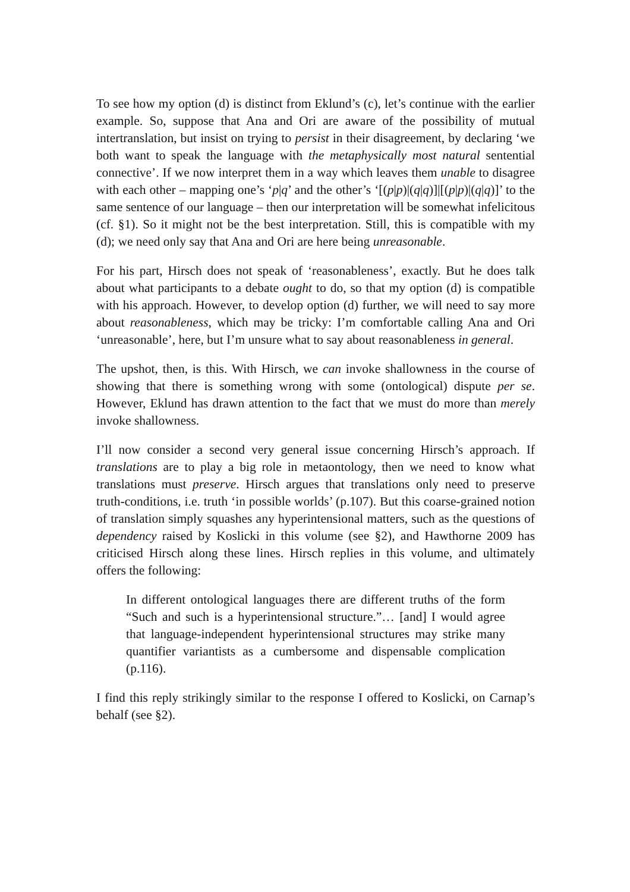To see how my option (d) is distinct from Eklund’s (c), let’s continue with the earlier example. So, suppose that Ana and Ori are aware of the possibility of mutual intertranslation, but insist on trying to persist in their disagreement, by declaring ‘we both want to speak the language with the metaphysically most natural sentential connective’. If we now interpret them in a way which leaves them unable to disagree with each other – mapping one’s ‘p|q’ and the other’s ‘[(p|p)|(q|q)]|[(p|p)|(q|q)]’ to the same sentence of our language – then our interpretation will be somewhat infelicitous (cf. §1). So it might not be the best interpretation. Still, this is compatible with my (d); we need only say that Ana and Ori are here being unreasonable.
For his part, Hirsch does not speak of ‘reasonableness’, exactly. But he does talk about what participants to a debate ought to do, so that my option (d) is compatible with his approach. However, to develop option (d) further, we will need to say more about reasonableness, which may be tricky: I’m comfortable calling Ana and Ori ‘unreasonable’, here, but I’m unsure what to say about reasonableness in general.
The upshot, then, is this. With Hirsch, we can invoke shallowness in the course of showing that there is something wrong with some (ontological) dispute per se. However, Eklund has drawn attention to the fact that we must do more than merely invoke shallowness.
I’ll now consider a second very general issue concerning Hirsch’s approach. If translations are to play a big role in metaontology, then we need to know what translations must preserve. Hirsch argues that translations only need to preserve truth-conditions, i.e. truth ‘in possible worlds’ (p.107). But this coarse-grained notion of translation simply squashes any hyperintensional matters, such as the questions of dependency raised by Koslicki in this volume (see §2), and Hawthorne 2009 has criticised Hirsch along these lines. Hirsch replies in this volume, and ultimately offers the following:
In different ontological languages there are different truths of the form “Such and such is a hyperintensional structure.”… [and] I would agree that language-independent hyperintensional structures may strike many quantifier variantists as a cumbersome and dispensable complication (p.116).
I find this reply strikingly similar to the response I offered to Koslicki, on Carnap’s behalf (see §2).